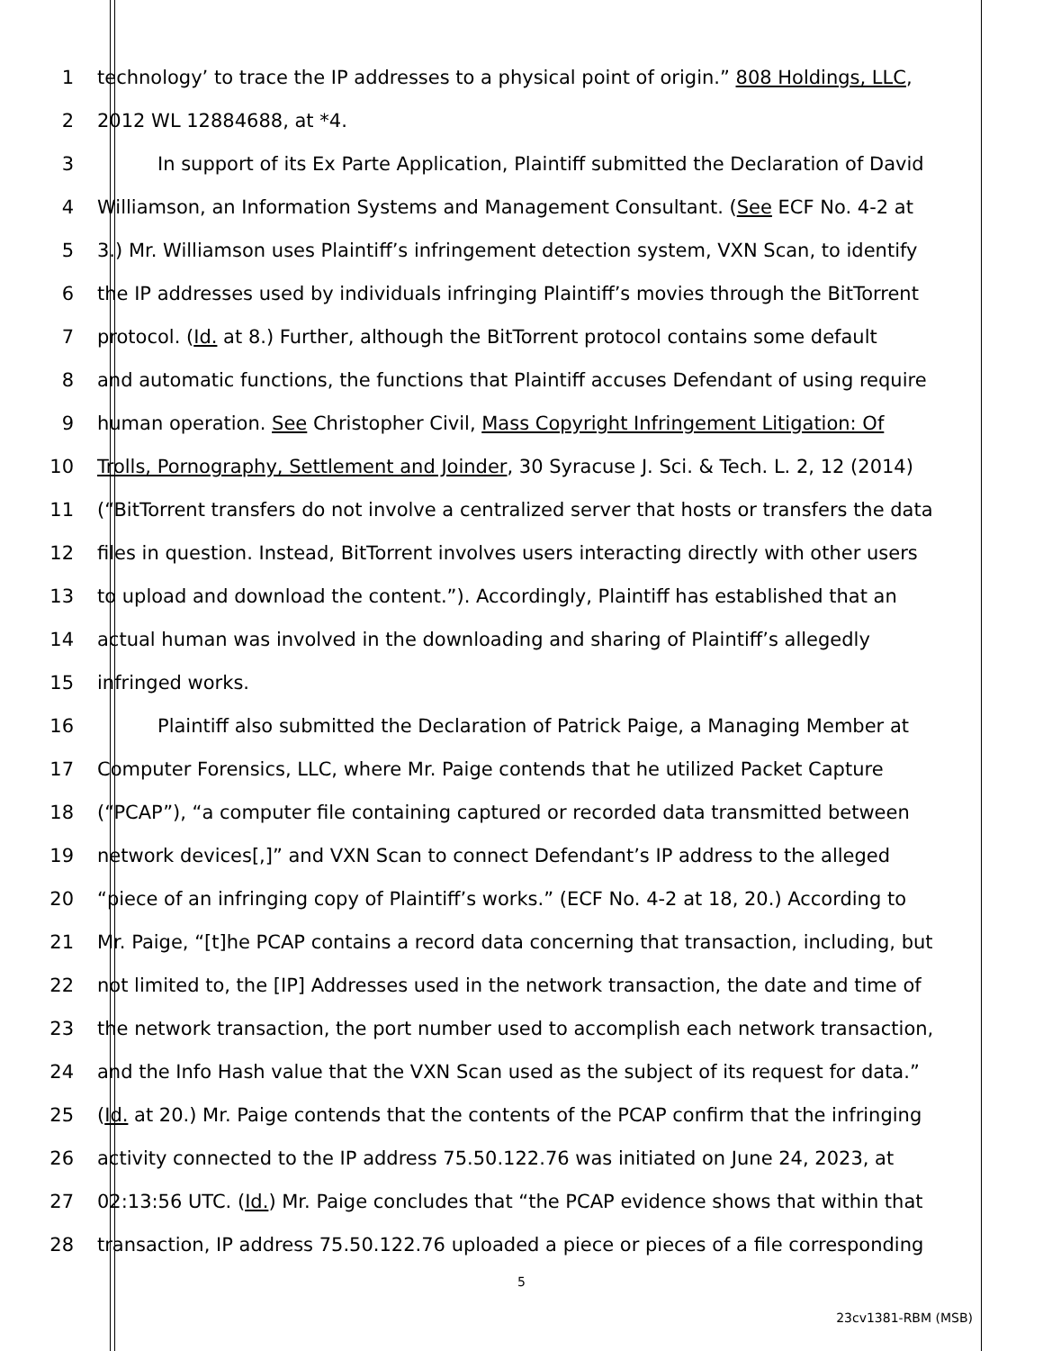1 technology’ to trace the IP addresses to a physical point of origin.” 808 Holdings, LLC,
2 2012 WL 12884688, at *4.
3 In support of its Ex Parte Application, Plaintiff submitted the Declaration of David
4 Williamson, an Information Systems and Management Consultant. (See ECF No. 4-2 at
5 3.) Mr. Williamson uses Plaintiff’s infringement detection system, VXN Scan, to identify
6 the IP addresses used by individuals infringing Plaintiff’s movies through the BitTorrent
7 protocol. (Id. at 8.) Further, although the BitTorrent protocol contains some default
8 and automatic functions, the functions that Plaintiff accuses Defendant of using require
9 human operation. See Christopher Civil, Mass Copyright Infringement Litigation: Of
10 Trolls, Pornography, Settlement and Joinder, 30 Syracuse J. Sci. & Tech. L. 2, 12 (2014)
11 (“BitTorrent transfers do not involve a centralized server that hosts or transfers the data
12 files in question. Instead, BitTorrent involves users interacting directly with other users
13 to upload and download the content.”). Accordingly, Plaintiff has established that an
14 actual human was involved in the downloading and sharing of Plaintiff’s allegedly
15 infringed works.
16 Plaintiff also submitted the Declaration of Patrick Paige, a Managing Member at
17 Computer Forensics, LLC, where Mr. Paige contends that he utilized Packet Capture
18 (“PCAP”), “a computer file containing captured or recorded data transmitted between
19 network devices[,]” and VXN Scan to connect Defendant’s IP address to the alleged
20 “piece of an infringing copy of Plaintiff’s works.” (ECF No. 4-2 at 18, 20.) According to
21 Mr. Paige, “[t]he PCAP contains a record data concerning that transaction, including, but
22 not limited to, the [IP] Addresses used in the network transaction, the date and time of
23 the network transaction, the port number used to accomplish each network transaction,
24 and the Info Hash value that the VXN Scan used as the subject of its request for data.”
25 (Id. at 20.) Mr. Paige contends that the contents of the PCAP confirm that the infringing
26 activity connected to the IP address 75.50.122.76 was initiated on June 24, 2023, at
27 02:13:56 UTC. (Id.) Mr. Paige concludes that “the PCAP evidence shows that within that
28 transaction, IP address 75.50.122.76 uploaded a piece or pieces of a file corresponding
5
23cv1381-RBM (MSB)